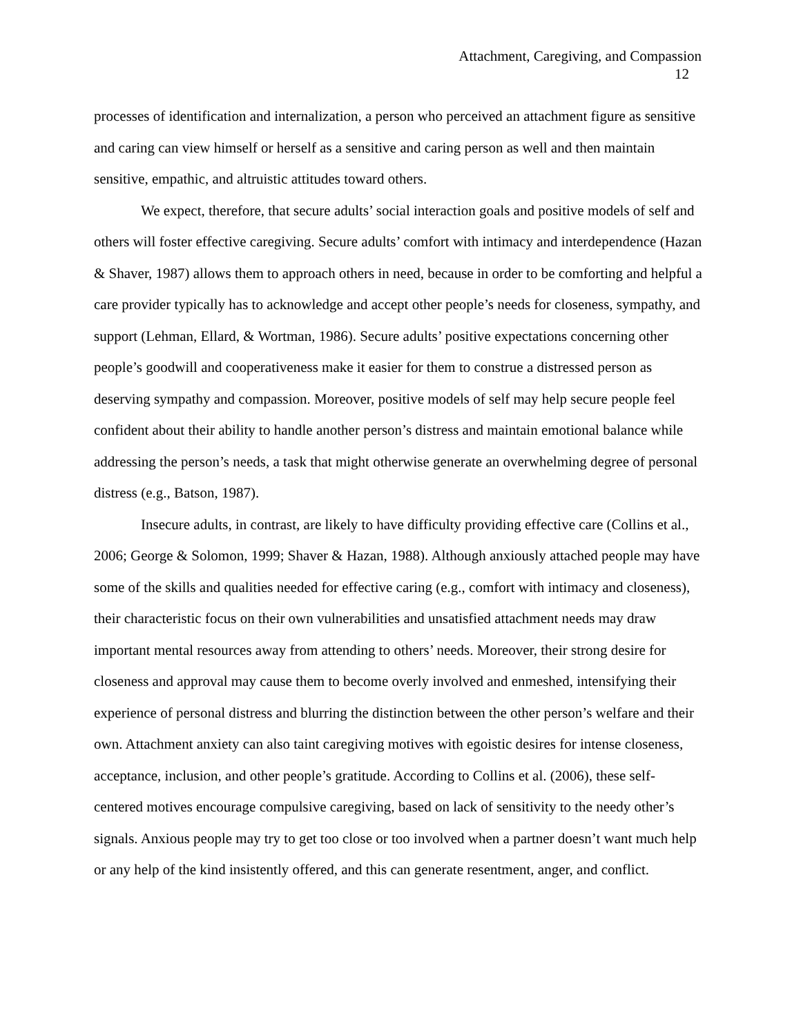Attachment, Caregiving, and Compassion
12
processes of identification and internalization, a person who perceived an attachment figure as sensitive and caring can view himself or herself as a sensitive and caring person as well and then maintain sensitive, empathic, and altruistic attitudes toward others.
We expect, therefore, that secure adults’ social interaction goals and positive models of self and others will foster effective caregiving. Secure adults’ comfort with intimacy and interdependence (Hazan & Shaver, 1987) allows them to approach others in need, because in order to be comforting and helpful a care provider typically has to acknowledge and accept other people’s needs for closeness, sympathy, and support (Lehman, Ellard, & Wortman, 1986). Secure adults’ positive expectations concerning other people’s goodwill and cooperativeness make it easier for them to construe a distressed person as deserving sympathy and compassion. Moreover, positive models of self may help secure people feel confident about their ability to handle another person’s distress and maintain emotional balance while addressing the person’s needs, a task that might otherwise generate an overwhelming degree of personal distress (e.g., Batson, 1987).
Insecure adults, in contrast, are likely to have difficulty providing effective care (Collins et al., 2006; George & Solomon, 1999; Shaver & Hazan, 1988). Although anxiously attached people may have some of the skills and qualities needed for effective caring (e.g., comfort with intimacy and closeness), their characteristic focus on their own vulnerabilities and unsatisfied attachment needs may draw important mental resources away from attending to others’ needs. Moreover, their strong desire for closeness and approval may cause them to become overly involved and enmeshed, intensifying their experience of personal distress and blurring the distinction between the other person’s welfare and their own. Attachment anxiety can also taint caregiving motives with egoistic desires for intense closeness, acceptance, inclusion, and other people’s gratitude. According to Collins et al. (2006), these self-centered motives encourage compulsive caregiving, based on lack of sensitivity to the needy other’s signals. Anxious people may try to get too close or too involved when a partner doesn’t want much help or any help of the kind insistently offered, and this can generate resentment, anger, and conflict.